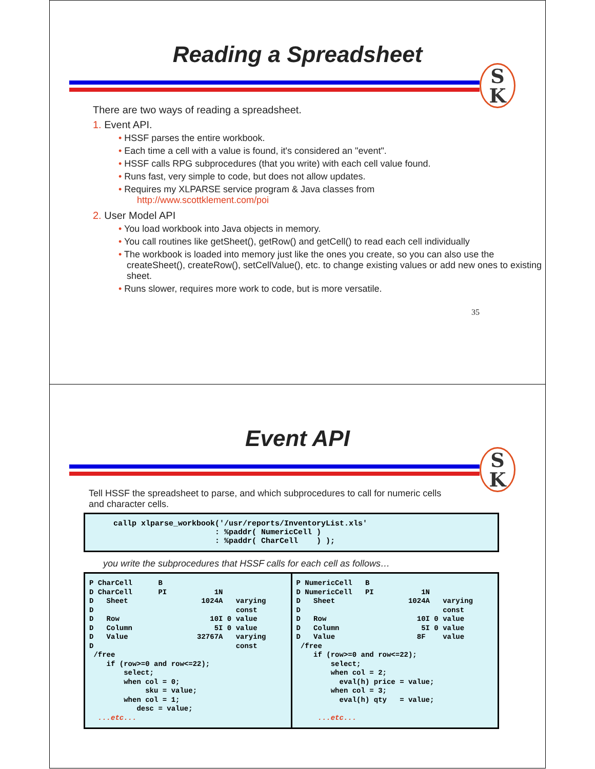Reading a Spreadsheet
S
K
There are two ways of reading a spreadsheet.
1. Event API.
• HSSF parses the entire workbook.
• Each time a cell with a value is found, it's considered an "event".
• HSSF calls RPG subprocedures (that you write) with each cell value found.
• Runs fast, very simple to code, but does not allow updates.
• Requires my XLPARSE service program & Java classes from
http://www.scottklement.com/poi
2. User Model API
• You load workbook into Java objects in memory.
• You call routines like getSheet(), getRow() and getCell() to read each cell individually
• The workbook is loaded into memory just like the ones you create, so you can also use the createSheet(), createRow(), setCellValue(), etc. to change existing values or add new ones to existing sheet.
• Runs slower, requires more work to code, but is more versatile.
35
Event API
S
K
Tell HSSF the spreadsheet to parse, and which subprocedures to call for numeric cells and character cells.
callp xlparse_workbook('/usr/reports/InventoryList.xls' : %paddr( NumericCell ) : %paddr( CharCell ) );
you write the subprocedures that HSSF calls for each cell as follows…
P CharCell      B
D CharCell      PI           1N
D   Sheet                 1024A   varying
D                                 const
D   Row                     10I 0 value
D   Column                   5I 0 value
D   Value                32767A   varying
D                                 const
 /free
    if (row>=0 and row<=22);
        select;
        when col = 0;
             sku = value;
        when col = 1;
           desc = value;
  ...etc...
P NumericCell   B
D NumericCell   PI           1N
D   Sheet                 1024A   varying
D                                 const
D   Row                     10I 0 value
D   Column                   5I 0 value
D   Value                   8F    value
 /free
    if (row>=0 and row<=22);
        select;
        when col = 2;
          eval(h) price = value;
        when col = 3;
          eval(h) qty   = value;

     ...etc...